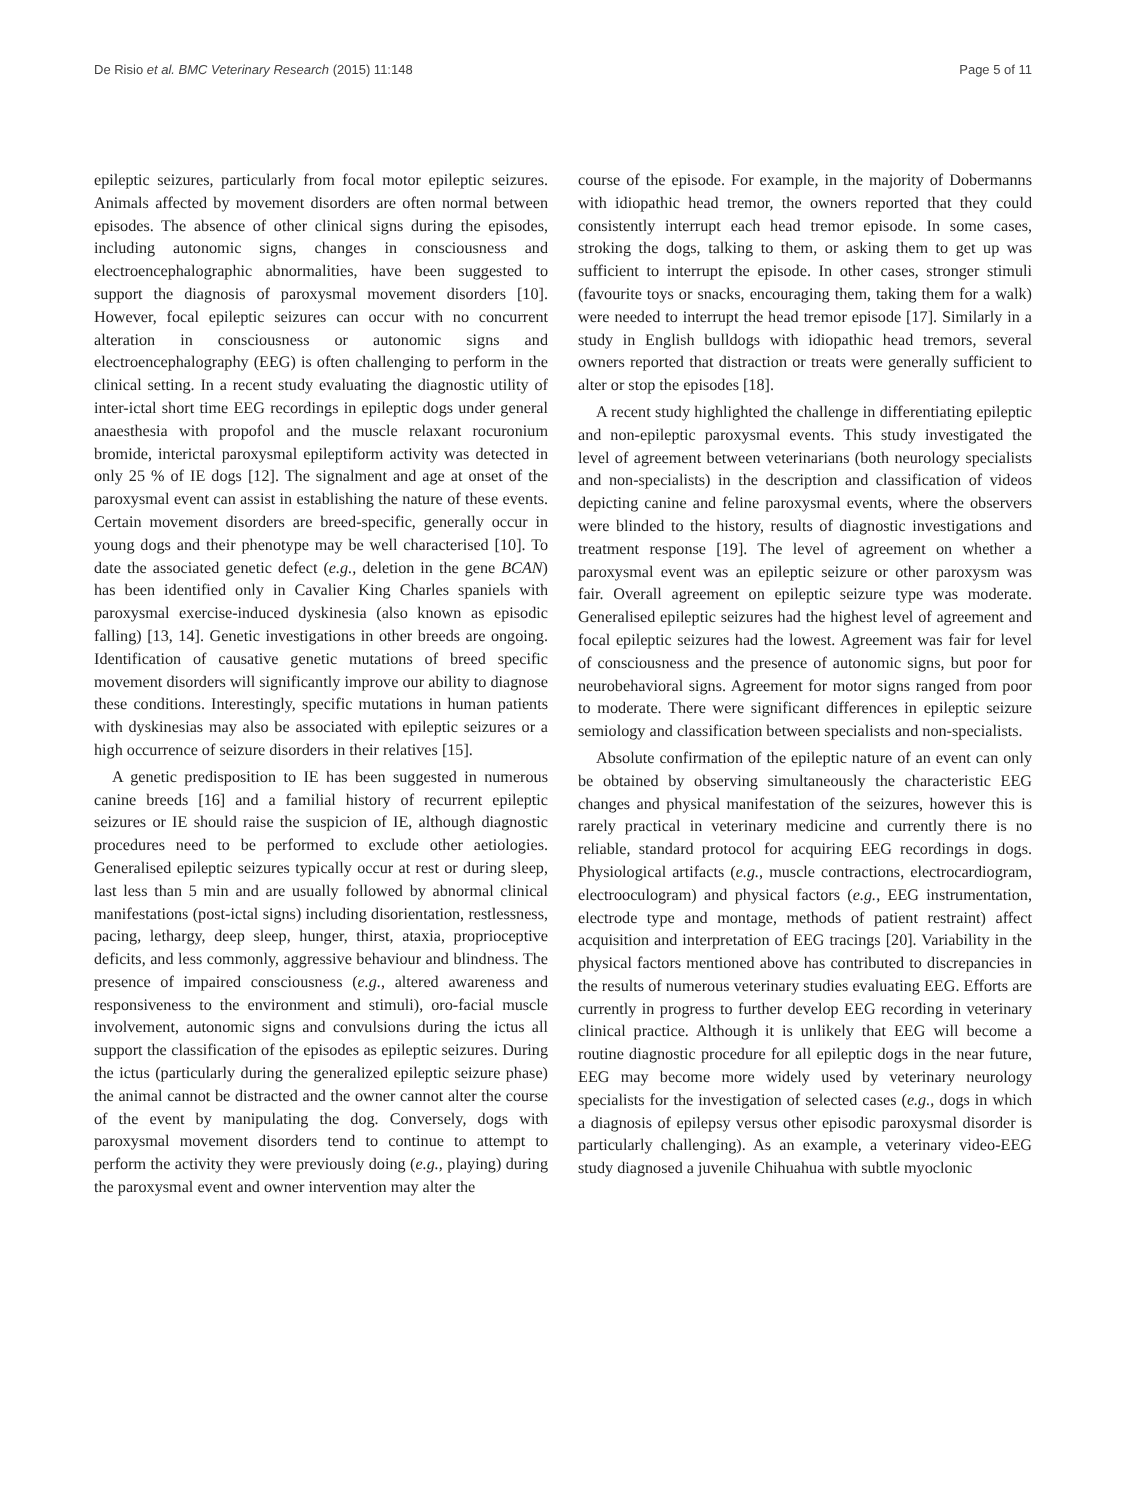De Risio et al. BMC Veterinary Research (2015) 11:148 Page 5 of 11
epileptic seizures, particularly from focal motor epileptic seizures. Animals affected by movement disorders are often normal between episodes. The absence of other clinical signs during the episodes, including autonomic signs, changes in consciousness and electroencephalographic abnormalities, have been suggested to support the diagnosis of paroxysmal movement disorders [10]. However, focal epileptic seizures can occur with no concurrent alteration in consciousness or autonomic signs and electroencephalography (EEG) is often challenging to perform in the clinical setting. In a recent study evaluating the diagnostic utility of inter-ictal short time EEG recordings in epileptic dogs under general anaesthesia with propofol and the muscle relaxant rocuronium bromide, interictal paroxysmal epileptiform activity was detected in only 25 % of IE dogs [12]. The signalment and age at onset of the paroxysmal event can assist in establishing the nature of these events. Certain movement disorders are breed-specific, generally occur in young dogs and their phenotype may be well characterised [10]. To date the associated genetic defect (e.g., deletion in the gene BCAN) has been identified only in Cavalier King Charles spaniels with paroxysmal exercise-induced dyskinesia (also known as episodic falling) [13, 14]. Genetic investigations in other breeds are ongoing. Identification of causative genetic mutations of breed specific movement disorders will significantly improve our ability to diagnose these conditions. Interestingly, specific mutations in human patients with dyskinesias may also be associated with epileptic seizures or a high occurrence of seizure disorders in their relatives [15].
A genetic predisposition to IE has been suggested in numerous canine breeds [16] and a familial history of recurrent epileptic seizures or IE should raise the suspicion of IE, although diagnostic procedures need to be performed to exclude other aetiologies. Generalised epileptic seizures typically occur at rest or during sleep, last less than 5 min and are usually followed by abnormal clinical manifestations (post-ictal signs) including disorientation, restlessness, pacing, lethargy, deep sleep, hunger, thirst, ataxia, proprioceptive deficits, and less commonly, aggressive behaviour and blindness. The presence of impaired consciousness (e.g., altered awareness and responsiveness to the environment and stimuli), oro-facial muscle involvement, autonomic signs and convulsions during the ictus all support the classification of the episodes as epileptic seizures. During the ictus (particularly during the generalized epileptic seizure phase) the animal cannot be distracted and the owner cannot alter the course of the event by manipulating the dog. Conversely, dogs with paroxysmal movement disorders tend to continue to attempt to perform the activity they were previously doing (e.g., playing) during the paroxysmal event and owner intervention may alter the
course of the episode. For example, in the majority of Dobermanns with idiopathic head tremor, the owners reported that they could consistently interrupt each head tremor episode. In some cases, stroking the dogs, talking to them, or asking them to get up was sufficient to interrupt the episode. In other cases, stronger stimuli (favourite toys or snacks, encouraging them, taking them for a walk) were needed to interrupt the head tremor episode [17]. Similarly in a study in English bulldogs with idiopathic head tremors, several owners reported that distraction or treats were generally sufficient to alter or stop the episodes [18].
A recent study highlighted the challenge in differentiating epileptic and non-epileptic paroxysmal events. This study investigated the level of agreement between veterinarians (both neurology specialists and non-specialists) in the description and classification of videos depicting canine and feline paroxysmal events, where the observers were blinded to the history, results of diagnostic investigations and treatment response [19]. The level of agreement on whether a paroxysmal event was an epileptic seizure or other paroxysm was fair. Overall agreement on epileptic seizure type was moderate. Generalised epileptic seizures had the highest level of agreement and focal epileptic seizures had the lowest. Agreement was fair for level of consciousness and the presence of autonomic signs, but poor for neurobehavioral signs. Agreement for motor signs ranged from poor to moderate. There were significant differences in epileptic seizure semiology and classification between specialists and non-specialists.
Absolute confirmation of the epileptic nature of an event can only be obtained by observing simultaneously the characteristic EEG changes and physical manifestation of the seizures, however this is rarely practical in veterinary medicine and currently there is no reliable, standard protocol for acquiring EEG recordings in dogs. Physiological artifacts (e.g., muscle contractions, electrocardiogram, electrooculogram) and physical factors (e.g., EEG instrumentation, electrode type and montage, methods of patient restraint) affect acquisition and interpretation of EEG tracings [20]. Variability in the physical factors mentioned above has contributed to discrepancies in the results of numerous veterinary studies evaluating EEG. Efforts are currently in progress to further develop EEG recording in veterinary clinical practice. Although it is unlikely that EEG will become a routine diagnostic procedure for all epileptic dogs in the near future, EEG may become more widely used by veterinary neurology specialists for the investigation of selected cases (e.g., dogs in which a diagnosis of epilepsy versus other episodic paroxysmal disorder is particularly challenging). As an example, a veterinary video-EEG study diagnosed a juvenile Chihuahua with subtle myoclonic